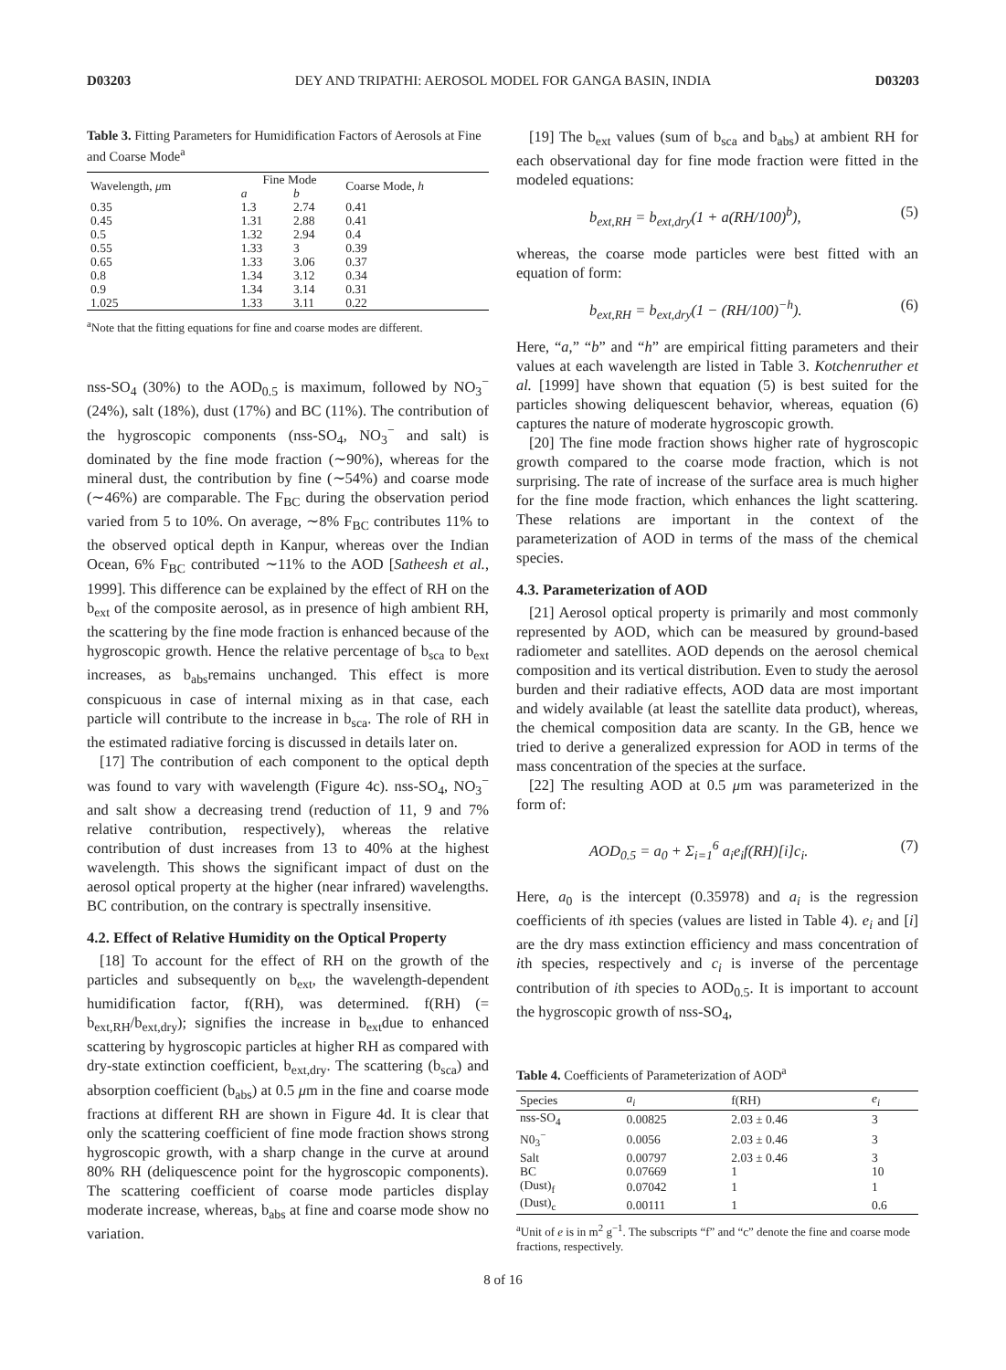D03203 DEY AND TRIPATHI: AEROSOL MODEL FOR GANGA BASIN, INDIA D03203
Table 3. Fitting Parameters for Humidification Factors of Aerosols at Fine and Coarse Mode<sup>a</sup>
| Wavelength, μ m | Fine Mode | | Coarse Mode, h |
| --- | --- | --- | --- |
| | a | b | |
| 0.35 | 1.3 | 2.74 | 0.41 |
| 0.45 | 1.31 | 2.88 | 0.41 |
| 0.5 | 1.32 | 2.94 | 0.4 |
| 0.55 | 1.33 | 3 | 0.39 |
| 0.65 | 1.33 | 3.06 | 0.37 |
| 0.8 | 1.34 | 3.12 | 0.34 |
| 0.9 | 1.34 | 3.14 | 0.31 |
| 1.025 | 1.33 | 3.11 | 0.22 |
<sup>a</sup> Note that the fitting equations for fine and coarse modes are different.
nss-SO<sub>4</sub> (30%) to the AOD<sub>0.5</sub> is maximum, followed by NO<sub>3</sub><sup>−</sup> (24%), salt (18%), dust (17%) and BC (11%). The contribution of the hygroscopic components (nss-SO<sub>4</sub>, NO<sub>3</sub><sup>−</sup> and salt) is dominated by the fine mode fraction (∼90%), whereas for the mineral dust, the contribution by fine (∼54%) and coarse mode (∼46%) are comparable. The F<sub>BC</sub> during the observation period varied from 5 to 10%. On average, ∼8% F<sub>BC</sub> contributes 11% to the observed optical depth in Kanpur, whereas over the Indian Ocean, 6% F<sub>BC</sub> contributed ∼11% to the AOD [Satheesh et al., 1999]. This difference can be explained by the effect of RH on the b<sub>ext</sub> of the composite aerosol, as in presence of high ambient RH, the scattering by the fine mode fraction is enhanced because of the hygroscopic growth. Hence the relative percentage of b<sub>sca</sub> to b<sub>ext</sub> increases, as b<sub>abs</sub>remains unchanged. This effect is more conspicuous in case of internal mixing as in that case, each particle will contribute to the increase in b<sub>sca</sub>. The role of RH in the estimated radiative forcing is discussed in details later on.
[17] The contribution of each component to the optical depth was found to vary with wavelength (Figure 4c). nss-SO<sub>4</sub>, NO<sub>3</sub><sup>−</sup> and salt show a decreasing trend (reduction of 11, 9 and 7% relative contribution, respectively), whereas the relative contribution of dust increases from 13 to 40% at the highest wavelength. This shows the significant impact of dust on the aerosol optical property at the higher (near infrared) wavelengths. BC contribution, on the contrary is spectrally insensitive.
4.2. Effect of Relative Humidity on the Optical Property
[18] To account for the effect of RH on the growth of the particles and subsequently on b<sub>ext</sub>, the wavelength-dependent humidification factor, f(RH), was determined. f(RH) (= b<sub>ext,RH</sub>/b<sub>ext,dry</sub>); signifies the increase in b<sub>ext</sub>due to enhanced scattering by hygroscopic particles at higher RH as compared with dry-state extinction coefficient, b<sub>ext,dry</sub>. The scattering (b<sub>sca</sub>) and absorption coefficient (b<sub>abs</sub>) at 0.5 μm in the fine and coarse mode fractions at different RH are shown in Figure 4d. It is clear that only the scattering coefficient of fine mode fraction shows strong hygroscopic growth, with a sharp change in the curve at around 80% RH (deliquescence point for the hygroscopic components). The scattering coefficient of coarse mode particles display moderate increase, whereas, b<sub>abs</sub> at fine and coarse mode show no variation.
[19] The b<sub>ext</sub> values (sum of b<sub>sca</sub> and b<sub>abs</sub>) at ambient RH for each observational day for fine mode fraction were fitted in the modeled equations:
b<sub>ext,RH</sub> = b<sub>ext,dry</sub>(1 + a(RH/100)<sup>b</sup>), (5)
whereas, the coarse mode particles were best fitted with an equation of form:
b<sub>ext,RH</sub> = b<sub>ext,dry</sub>(1 − (RH/100)<sup>−h</sup>). (6)
Here, “a,” “b” and “h” are empirical fitting parameters and their values at each wavelength are listed in Table 3. Kotchenruther et al. [1999] have shown that equation (5) is best suited for the particles showing deliquescent behavior, whereas, equation (6) captures the nature of moderate hygroscopic growth.
[20] The fine mode fraction shows higher rate of hygroscopic growth compared to the coarse mode fraction, which is not surprising. The rate of increase of the surface area is much higher for the fine mode fraction, which enhances the light scattering. These relations are important in the context of the parameterization of AOD in terms of the mass of the chemical species.
4.3. Parameterization of AOD
[21] Aerosol optical property is primarily and most commonly represented by AOD, which can be measured by ground-based radiometer and satellites. AOD depends on the aerosol chemical composition and its vertical distribution. Even to study the aerosol burden and their radiative effects, AOD data are most important and widely available (at least the satellite data product), whereas, the chemical composition data are scanty. In the GB, hence we tried to derive a generalized expression for AOD in terms of the mass concentration of the species at the surface.
[22] The resulting AOD at 0.5 μm was parameterized in the form of:
AOD<sub>0.5</sub> = a<sub>0</sub> + Σ<sub>i=1</sub><sup>6</sup> a<sub>i</sub>e<sub>i</sub>f(RH)[i]c<sub>i</sub>. (7)
Here, a<sub>0</sub> is the intercept (0.35978) and a<sub>i</sub> is the regression coefficients of ith species (values are listed in Table 4). e<sub>i</sub> and [i] are the dry mass extinction efficiency and mass concentration of ith species, respectively and c<sub>i</sub> is inverse of the percentage contribution of ith species to AOD<sub>0.5</sub>. It is important to account the hygroscopic growth of nss-SO<sub>4</sub>,
Table 4. Coefficients of Parameterization of AOD<sup>a</sup>
| Species | a<sub>i</sub> | f(RH) | e<sub>i</sub> |
| --- | --- | --- | --- |
| nss-SO<sub>4</sub> | 0.00825 | 2.03 ± 0.46 | 3 |
| N0<sub>3</sub><sup>−</sup> | 0.0056 | 2.03 ± 0.46 | 3 |
| Salt | 0.00797 | 2.03 ± 0.46 | 3 |
| BC | 0.07669 | 1 | 10 |
| (Dust)<sub>f</sub> | 0.07042 | 1 | 1 |
| (Dust)<sub>c</sub> | 0.00111 | 1 | 0.6 |
<sup>a</sup> Unit of e is in m<sup>2</sup> g<sup>−1</sup>. The subscripts “f” and “c” denote the fine and coarse mode fractions, respectively.
8 of 16